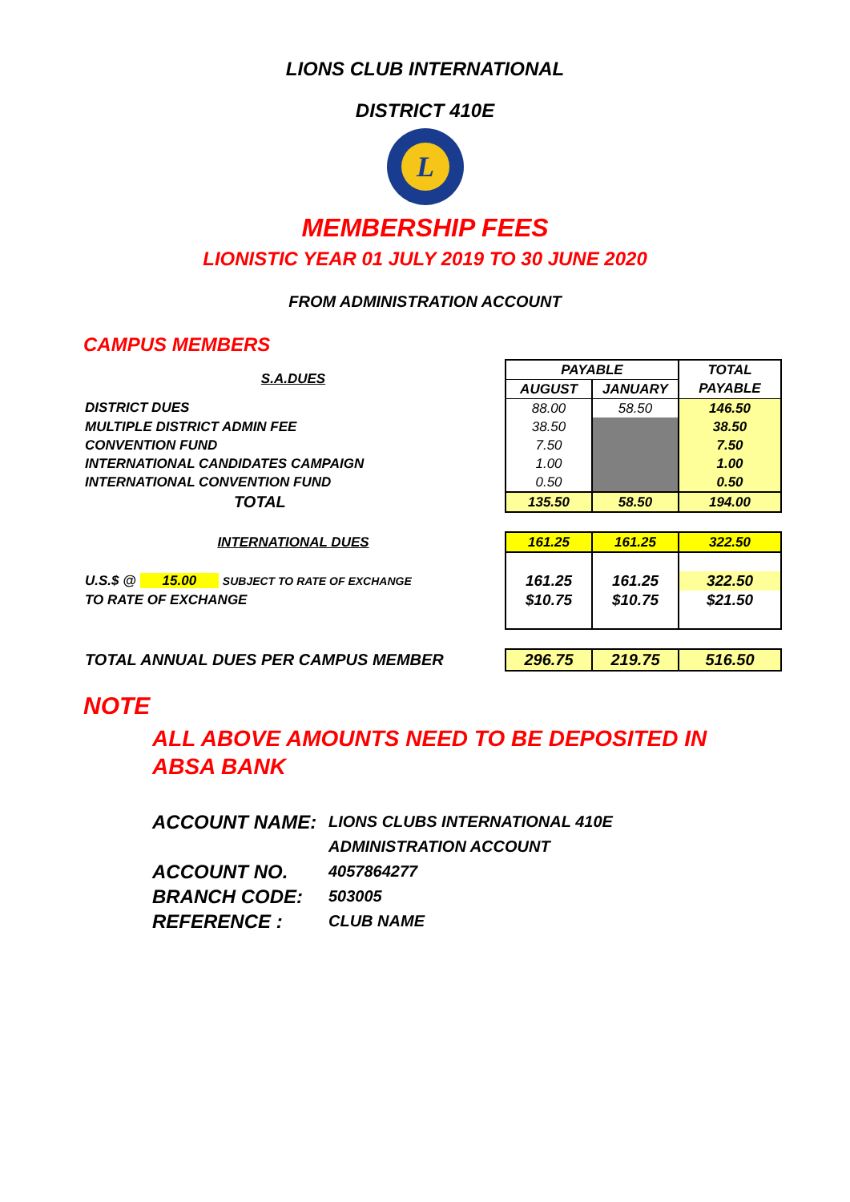LIONS CLUB INTERNATIONAL
DISTRICT 410E
L
MEMBERSHIP FEES
LIONISTIC YEAR 01 JULY 2019 TO 30 JUNE 2020
FROM ADMINISTRATION ACCOUNT
CAMPUS MEMBERS
| S.A.DUES | PAYABLE | | TOTAL |
| | AUGUST | JANUARY | PAYABLE |
| DISTRICT DUES | 88.00 | 58.50 | 146.50 |
| MULTIPLE DISTRICT ADMIN FEE | 38.50 | | 38.50 |
| CONVENTION FUND | 7.50 | | 7.50 |
| INTERNATIONAL CANDIDATES CAMPAIGN | 1.00 | | 1.00 |
| INTERNATIONAL CONVENTION FUND | 0.50 | | 0.50 |
| TOTAL | 135.50 | 58.50 | 194.00 |
| INTERNATIONAL DUES | 161.25 | 161.25 | 322.50 |
| U.S.$ @ 15.00 SUBJECT TO RATE OF EXCHANGE | 161.25 | 161.25 | 322.50 |
| TO RATE OF EXCHANGE | $10.75 | $10.75 | $21.50 |
| TOTAL ANNUAL DUES PER CAMPUS MEMBER | 296.75 | 219.75 | 516.50 |
NOTE
ALL ABOVE AMOUNTS NEED TO BE DEPOSITED IN
ABSA BANK
ACCOUNT NAME: LIONS CLUBS INTERNATIONAL 410E
ADMINISTRATION ACCOUNT
ACCOUNT NO. 4057864277
BRANCH CODE: 503005
REFERENCE : CLUB NAME